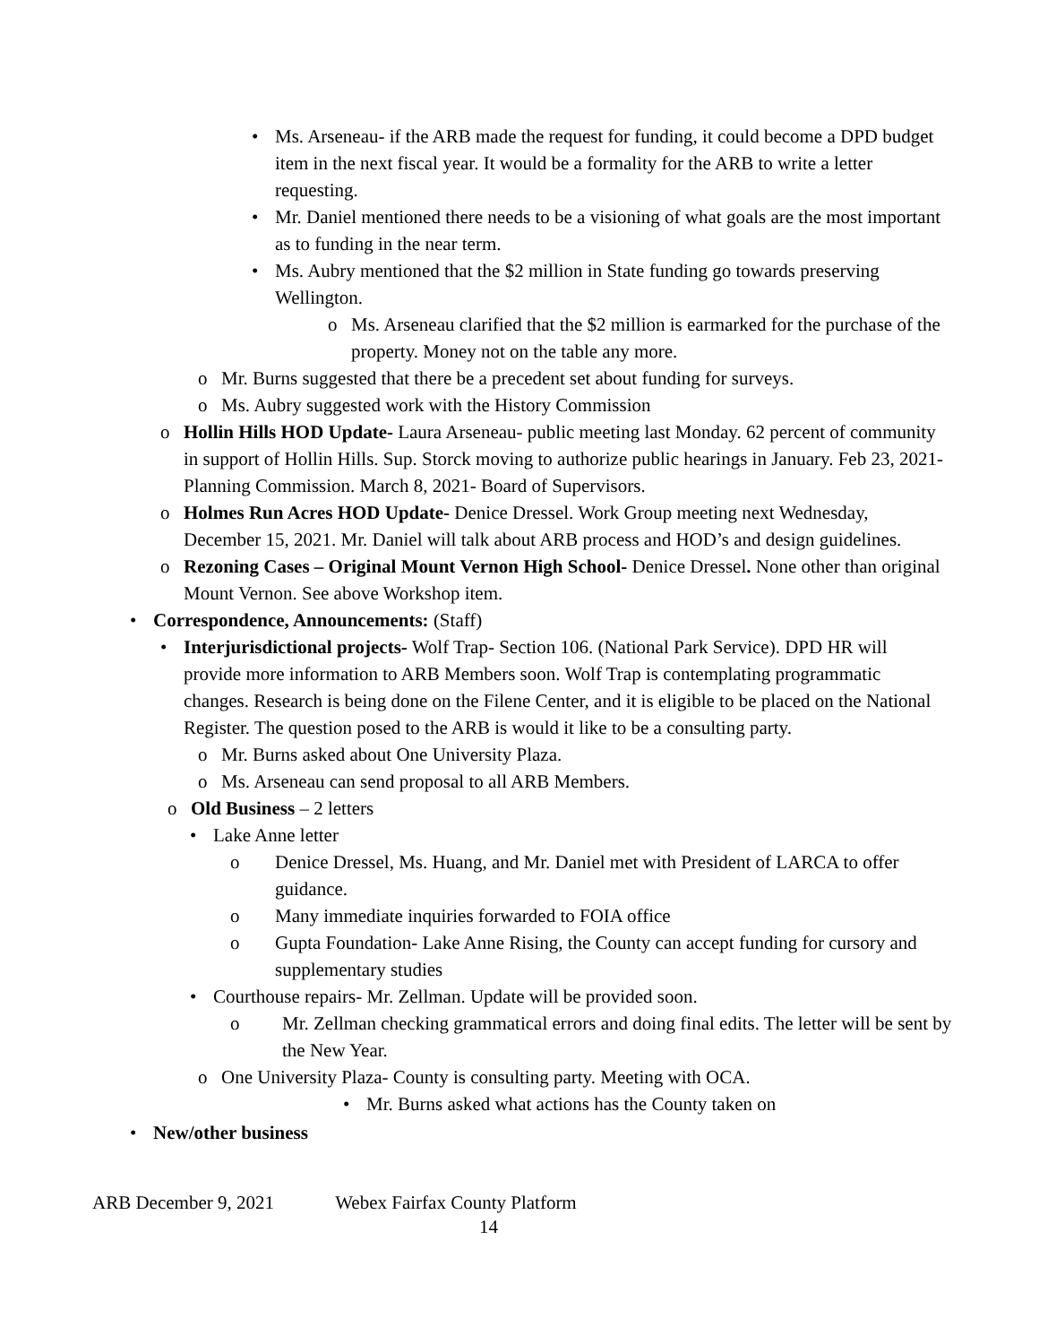• Ms. Arseneau- if the ARB made the request for funding, it could become a DPD budget item in the next fiscal year. It would be a formality for the ARB to write a letter requesting.
• Mr. Daniel mentioned there needs to be a visioning of what goals are the most important as to funding in the near term.
• Ms. Aubry mentioned that the $2 million in State funding go towards preserving Wellington.
o Ms. Arseneau clarified that the $2 million is earmarked for the purchase of the property. Money not on the table any more.
o Mr. Burns suggested that there be a precedent set about funding for surveys.
o Ms. Aubry suggested work with the History Commission
o Hollin Hills HOD Update- Laura Arseneau- public meeting last Monday. 62 percent of community in support of Hollin Hills. Sup. Storck moving to authorize public hearings in January. Feb 23, 2021- Planning Commission. March 8, 2021- Board of Supervisors.
o Holmes Run Acres HOD Update- Denice Dressel. Work Group meeting next Wednesday, December 15, 2021. Mr. Daniel will talk about ARB process and HOD’s and design guidelines.
o Rezoning Cases – Original Mount Vernon High School- Denice Dressel. None other than original Mount Vernon. See above Workshop item.
• Correspondence, Announcements: (Staff)
• Interjurisdictional projects- Wolf Trap- Section 106. (National Park Service). DPD HR will provide more information to ARB Members soon. Wolf Trap is contemplating programmatic changes. Research is being done on the Filene Center, and it is eligible to be placed on the National Register. The question posed to the ARB is would it like to be a consulting party.
o Mr. Burns asked about One University Plaza.
o Ms. Arseneau can send proposal to all ARB Members.
o Old Business – 2 letters
• Lake Anne letter
o Denice Dressel, Ms. Huang, and Mr. Daniel met with President of LARCA to offer guidance.
o Many immediate inquiries forwarded to FOIA office
o Gupta Foundation- Lake Anne Rising, the County can accept funding for cursory and supplementary studies
• Courthouse repairs- Mr. Zellman. Update will be provided soon.
o Mr. Zellman checking grammatical errors and doing final edits. The letter will be sent by the New Year.
o One University Plaza- County is consulting party. Meeting with OCA.
• Mr. Burns asked what actions has the County taken on
• New/other business
ARB December 9, 2021 Webex Fairfax County Platform
14